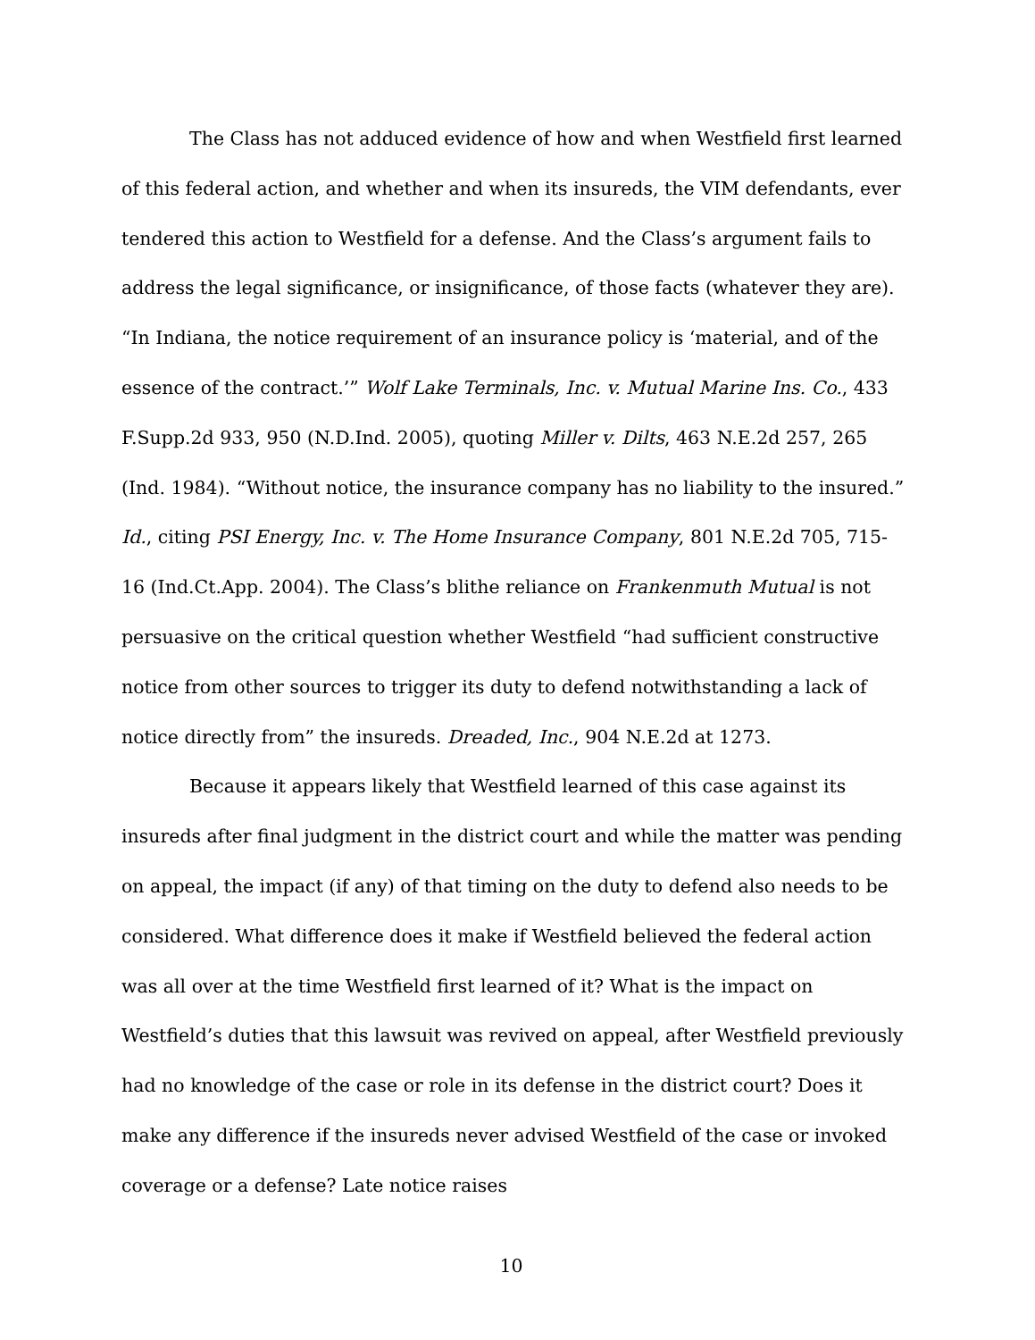The Class has not adduced evidence of how and when Westfield first learned of this federal action, and whether and when its insureds, the VIM defendants, ever tendered this action to Westfield for a defense. And the Class’s argument fails to address the legal significance, or insignificance, of those facts (whatever they are). “In Indiana, the notice requirement of an insurance policy is ‘material, and of the essence of the contract.’” Wolf Lake Terminals, Inc. v. Mutual Marine Ins. Co., 433 F.Supp.2d 933, 950 (N.D.Ind. 2005), quoting Miller v. Dilts, 463 N.E.2d 257, 265 (Ind. 1984). “Without notice, the insurance company has no liability to the insured.” Id., citing PSI Energy, Inc. v. The Home Insurance Company, 801 N.E.2d 705, 715-16 (Ind.Ct.App. 2004). The Class’s blithe reliance on Frankenmuth Mutual is not persuasive on the critical question whether Westfield “had sufficient constructive notice from other sources to trigger its duty to defend notwithstanding a lack of notice directly from” the insureds. Dreaded, Inc., 904 N.E.2d at 1273.
Because it appears likely that Westfield learned of this case against its insureds after final judgment in the district court and while the matter was pending on appeal, the impact (if any) of that timing on the duty to defend also needs to be considered. What difference does it make if Westfield believed the federal action was all over at the time Westfield first learned of it? What is the impact on Westfield’s duties that this lawsuit was revived on appeal, after Westfield previously had no knowledge of the case or role in its defense in the district court? Does it make any difference if the insureds never advised Westfield of the case or invoked coverage or a defense? Late notice raises
10